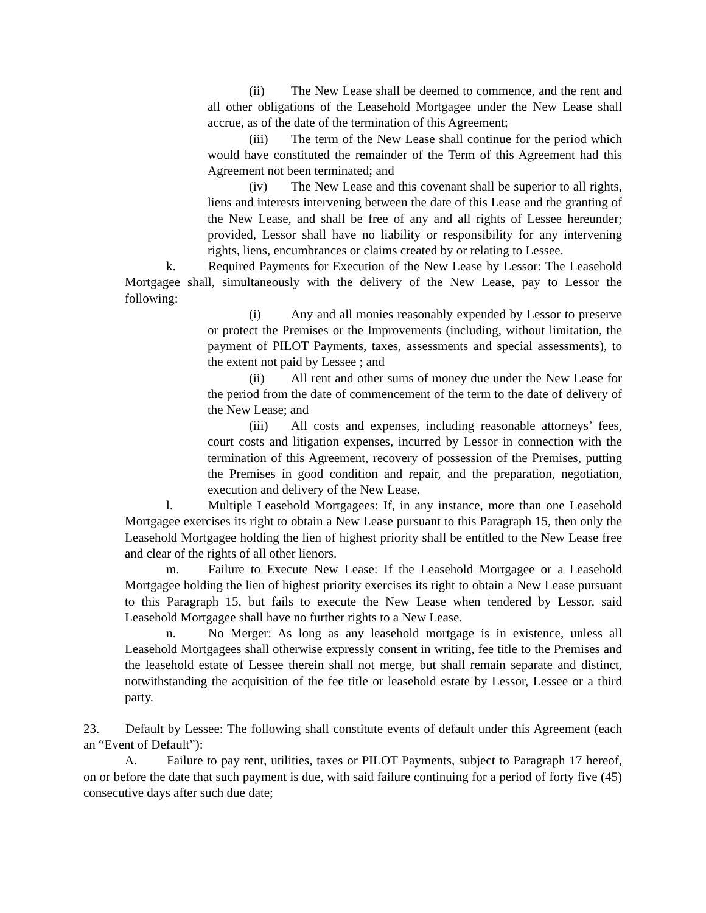(ii) The New Lease shall be deemed to commence, and the rent and all other obligations of the Leasehold Mortgagee under the New Lease shall accrue, as of the date of the termination of this Agreement;
(iii) The term of the New Lease shall continue for the period which would have constituted the remainder of the Term of this Agreement had this Agreement not been terminated; and
(iv) The New Lease and this covenant shall be superior to all rights, liens and interests intervening between the date of this Lease and the granting of the New Lease, and shall be free of any and all rights of Lessee hereunder; provided, Lessor shall have no liability or responsibility for any intervening rights, liens, encumbrances or claims created by or relating to Lessee.
k. Required Payments for Execution of the New Lease by Lessor: The Leasehold Mortgagee shall, simultaneously with the delivery of the New Lease, pay to Lessor the following:
(i) Any and all monies reasonably expended by Lessor to preserve or protect the Premises or the Improvements (including, without limitation, the payment of PILOT Payments, taxes, assessments and special assessments), to the extent not paid by Lessee ; and
(ii) All rent and other sums of money due under the New Lease for the period from the date of commencement of the term to the date of delivery of the New Lease; and
(iii) All costs and expenses, including reasonable attorneys’ fees, court costs and litigation expenses, incurred by Lessor in connection with the termination of this Agreement, recovery of possession of the Premises, putting the Premises in good condition and repair, and the preparation, negotiation, execution and delivery of the New Lease.
l. Multiple Leasehold Mortgagees: If, in any instance, more than one Leasehold Mortgagee exercises its right to obtain a New Lease pursuant to this Paragraph 15, then only the Leasehold Mortgagee holding the lien of highest priority shall be entitled to the New Lease free and clear of the rights of all other lienors.
m. Failure to Execute New Lease: If the Leasehold Mortgagee or a Leasehold Mortgagee holding the lien of highest priority exercises its right to obtain a New Lease pursuant to this Paragraph 15, but fails to execute the New Lease when tendered by Lessor, said Leasehold Mortgagee shall have no further rights to a New Lease.
n. No Merger: As long as any leasehold mortgage is in existence, unless all Leasehold Mortgagees shall otherwise expressly consent in writing, fee title to the Premises and the leasehold estate of Lessee therein shall not merge, but shall remain separate and distinct, notwithstanding the acquisition of the fee title or leasehold estate by Lessor, Lessee or a third party.
23. Default by Lessee: The following shall constitute events of default under this Agreement (each an “Event of Default”):
A. Failure to pay rent, utilities, taxes or PILOT Payments, subject to Paragraph 17 hereof, on or before the date that such payment is due, with said failure continuing for a period of forty five (45) consecutive days after such due date;